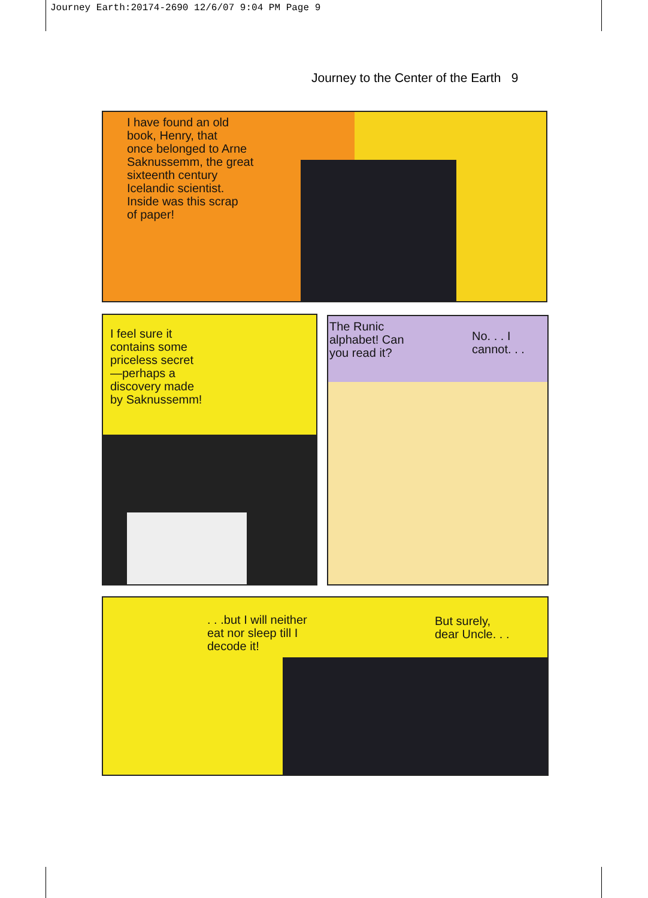Journey Earth:20174-2690 12/6/07 9:04 PM Page 9
Journey to the Center of the Earth 9
I have found an old
book, Henry, that
once belonged to Arne
Saknussemm, the great
sixteenth century
Icelandic scientist.
Inside was this scrap
of paper!
I feel sure it
contains some
priceless secret
—perhaps a
discovery made
by Saknussemm!
The Runic
alphabet! Can
you read it?
No. . . I
cannot. . .
. . .but I will neither
eat nor sleep till I
decode it!
But surely,
dear Uncle. . .